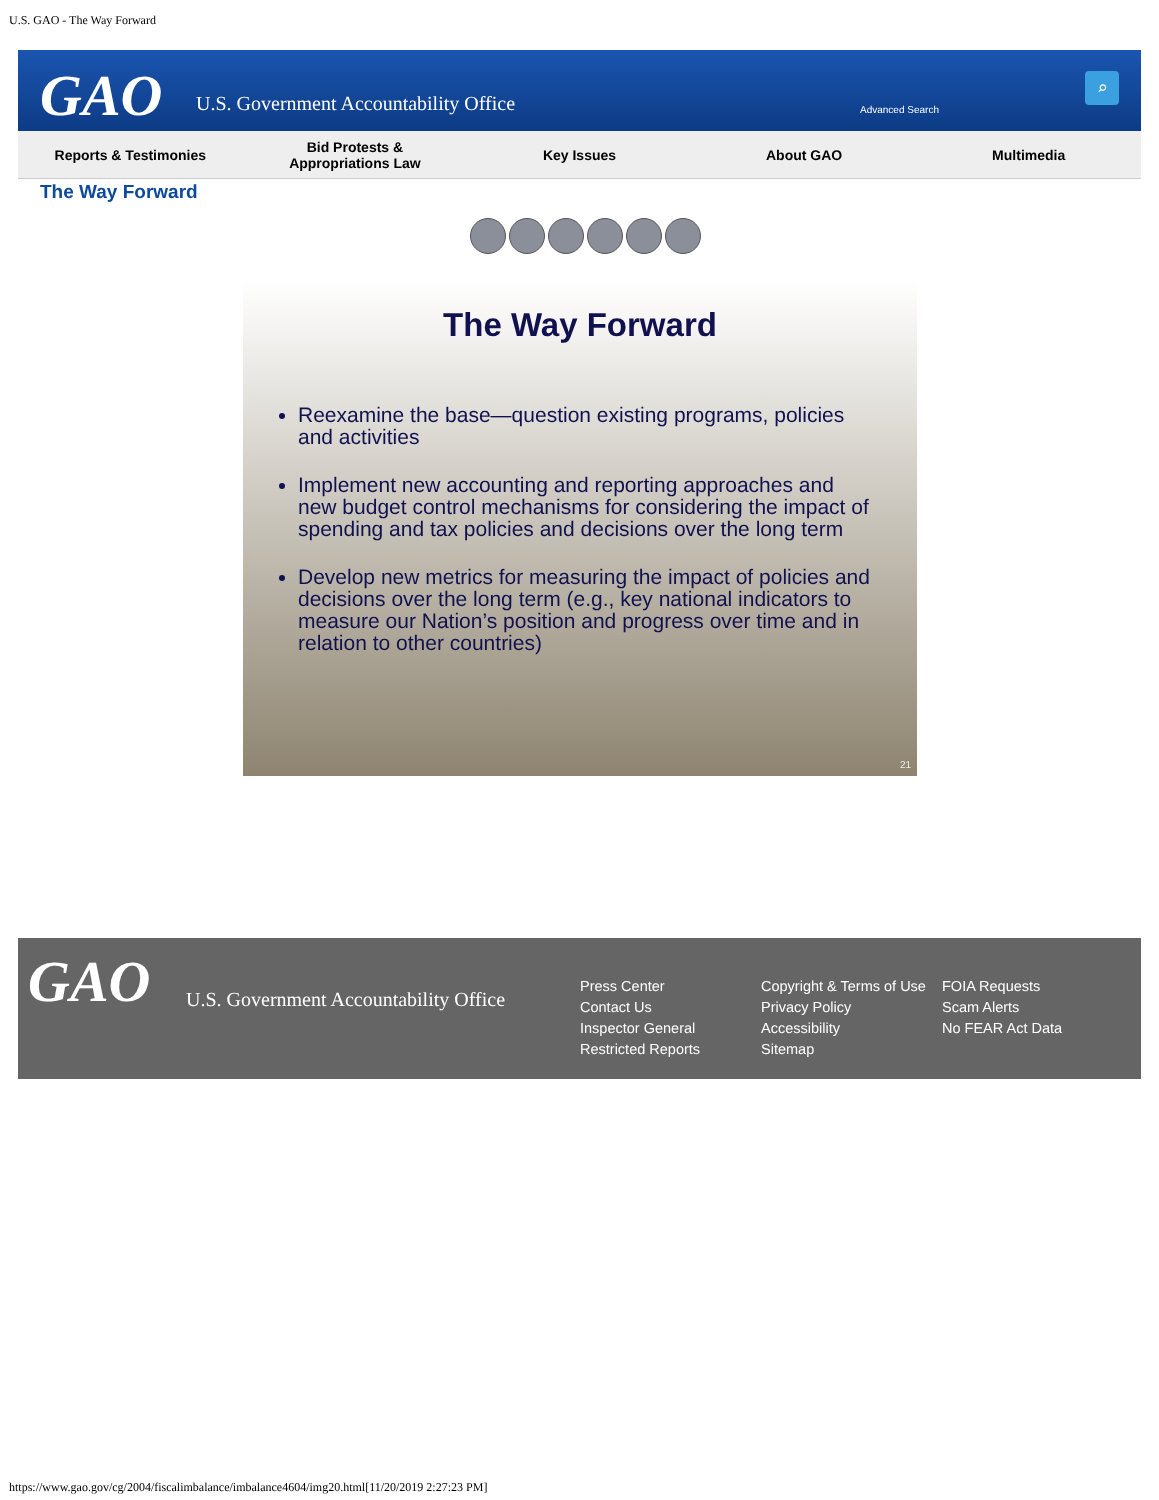U.S. GAO - The Way Forward
GAO
U.S. Government Accountability Office
Advanced Search
⌕
Reports & Testimonies
Bid Protests &
Appropriations Law
Key Issues About GAO Multimedia
The Way Forward
The Way Forward
Reexamine the base—question existing programs, policies and activities
Implement new accounting and reporting approaches and new budget control mechanisms for considering the impact of spending and tax policies and decisions over the long term
Develop new metrics for measuring the impact of policies and decisions over the long term (e.g., key national indicators to measure our Nation’s position and progress over time and in relation to other countries)
21
GAO
U.S. Government Accountability Office
Press Center
Contact Us
Inspector General
Restricted Reports
Copyright & Terms of Use
Privacy Policy
Accessibility
Sitemap
FOIA Requests
Scam Alerts
No FEAR Act Data
https://www.gao.gov/cg/2004/fiscalimbalance/imbalance4604/img20.html[11/20/2019 2:27:23 PM]